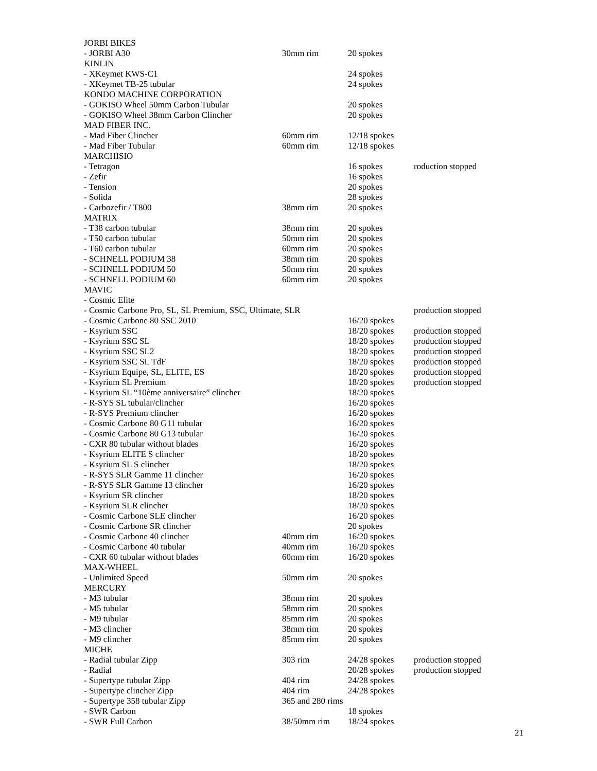| JORBI BIKES | | | |
| - JORBI A30 | 30mm rim | 20 spokes | |
| KINLIN | | | |
| - XKeymet KWS-C1 | | 24 spokes | |
| - XKeymet TB-25 tubular | | 24 spokes | |
| KONDO MACHINE CORPORATION | | | |
| - GOKISO Wheel 50mm Carbon Tubular | | 20 spokes | |
| - GOKISO Wheel 38mm Carbon Clincher | | 20 spokes | |
| MAD FIBER INC. | | | |
| - Mad Fiber Clincher | 60mm rim | 12/18 spokes | |
| - Mad Fiber Tubular | 60mm rim | 12/18 spokes | |
| MARCHISIO | | | |
| - Tetragon | | 16 spokes | roduction stopped |
| - Zefir | | 16 spokes | |
| - Tension | | 20 spokes | |
| - Solida | | 28 spokes | |
| - Carbozefir / T800 | 38mm rim | 20 spokes | |
| MATRIX | | | |
| - T38 carbon tubular | 38mm rim | 20 spokes | |
| - T50 carbon tubular | 50mm rim | 20 spokes | |
| - T60 carbon tubular | 60mm rim | 20 spokes | |
| - SCHNELL PODIUM 38 | 38mm rim | 20 spokes | |
| - SCHNELL PODIUM 50 | 50mm rim | 20 spokes | |
| - SCHNELL PODIUM 60 | 60mm rim | 20 spokes | |
| MAVIC | | | |
| - Cosmic Elite | | | |
| - Cosmic Carbone Pro, SL, SL Premium, SSC, Ultimate, SLR | | | production stopped |
| - Cosmic Carbone 80 SSC 2010 | | 16/20 spokes | |
| - Ksyrium SSC | | 18/20 spokes | production stopped |
| - Ksyrium SSC SL | | 18/20 spokes | production stopped |
| - Ksyrium SSC SL2 | | 18/20 spokes | production stopped |
| - Ksyrium SSC SL TdF | | 18/20 spokes | production stopped |
| - Ksyrium Equipe, SL, ELITE, ES | | 18/20 spokes | production stopped |
| - Ksyrium SL Premium | | 18/20 spokes | production stopped |
| - Ksyrium SL “10ème anniversaire” clincher | | 18/20 spokes | |
| - R-SYS SL tubular/clincher | | 16/20 spokes | |
| - R-SYS Premium clincher | | 16/20 spokes | |
| - Cosmic Carbone 80 G11 tubular | | 16/20 spokes | |
| - Cosmic Carbone 80 G13 tubular | | 16/20 spokes | |
| - CXR 80 tubular without blades | | 16/20 spokes | |
| - Ksyrium ELITE S clincher | | 18/20 spokes | |
| - Ksyrium SL S clincher | | 18/20 spokes | |
| - R-SYS SLR Gamme 11 clincher | | 16/20 spokes | |
| - R-SYS SLR Gamme 13 clincher | | 16/20 spokes | |
| - Ksyrium SR clincher | | 18/20 spokes | |
| - Ksyrium SLR clincher | | 18/20 spokes | |
| - Cosmic Carbone SLE clincher | | 16/20 spokes | |
| - Cosmic Carbone SR clincher | | 20 spokes | |
| - Cosmic Carbone 40 clincher | 40mm rim | 16/20 spokes | |
| - Cosmic Carbone 40 tubular | 40mm rim | 16/20 spokes | |
| - CXR 60 tubular without blades | 60mm rim | 16/20 spokes | |
| MAX-WHEEL | | | |
| - Unlimited Speed | 50mm rim | 20 spokes | |
| MERCURY | | | |
| - M3 tubular | 38mm rim | 20 spokes | |
| - M5 tubular | 58mm rim | 20 spokes | |
| - M9 tubular | 85mm rim | 20 spokes | |
| - M3 clincher | 38mm rim | 20 spokes | |
| - M9 clincher | 85mm rim | 20 spokes | |
| MICHE | | | |
| - Radial tubular Zipp | 303 rim | 24/28 spokes | production stopped |
| - Radial | | 20/28 spokes | production stopped |
| - Supertype tubular Zipp | 404 rim | 24/28 spokes | |
| - Supertype clincher Zipp | 404 rim | 24/28 spokes | |
| - Supertype 358 tubular Zipp | 365 and 280 rims | | |
| - SWR Carbon | | 18 spokes | |
| - SWR Full Carbon | 38/50mm rim | 18/24 spokes | |
21